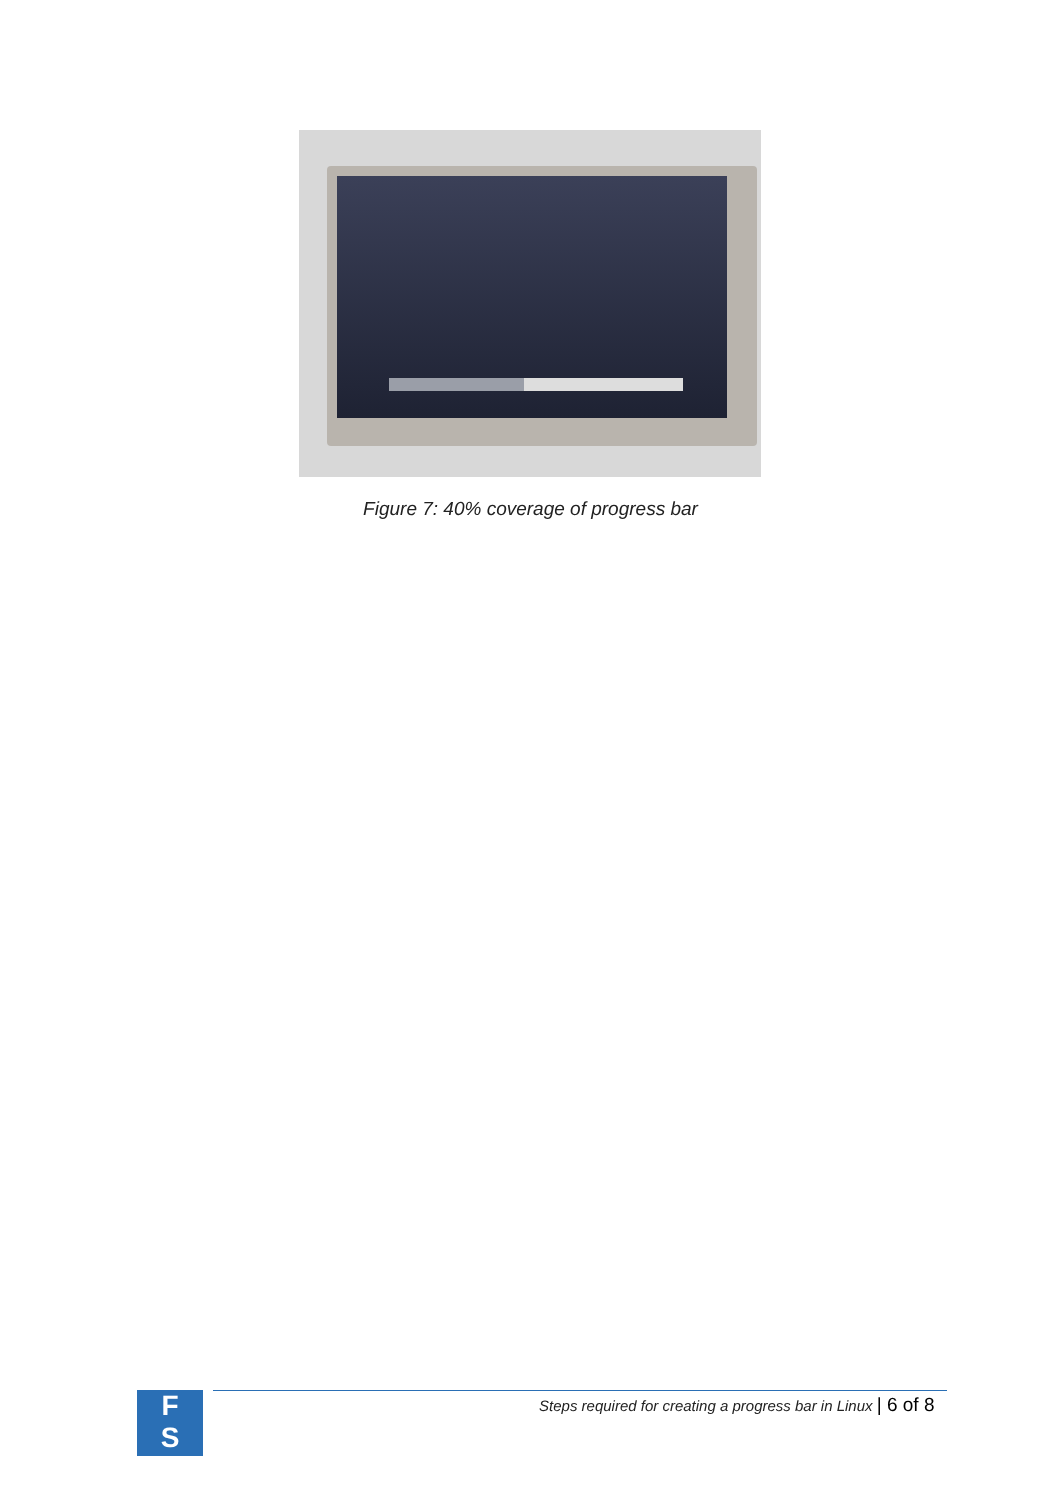Figure 7: 40% coverage of progress bar
F
S
Steps required for creating a progress bar in Linux | 6 of 8